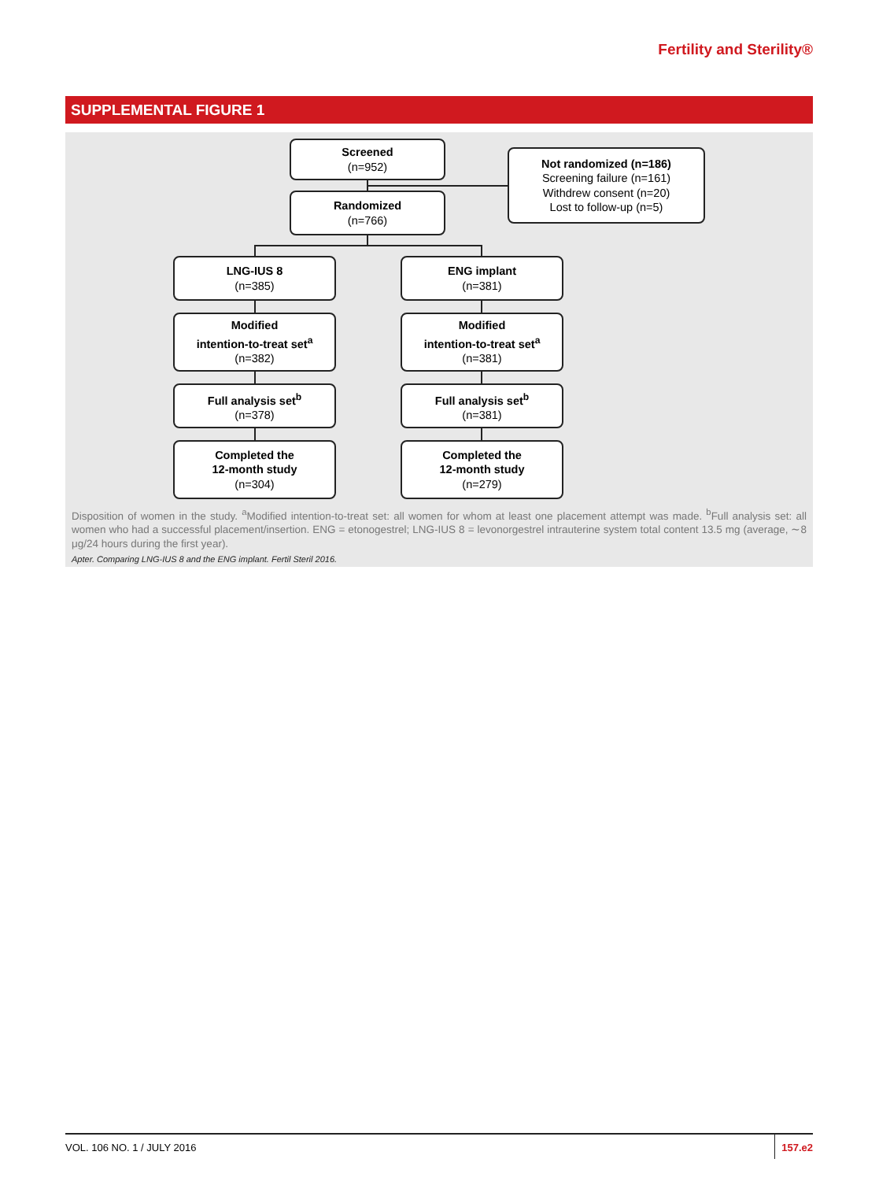Fertility and Sterility®
SUPPLEMENTAL FIGURE 1
Screened
(n=952)
Not randomized (n=186)
Screening failure (n=161)
Withdrew consent (n=20)
Lost to follow-up (n=5)
Randomized
(n=766)
LNG-IUS 8
(n=385)
ENG implant
(n=381)
Modified
intention-to-treat set<sup>a</sup>
(n=382)
Modified
intention-to-treat set<sup>a</sup>
(n=381)
Full analysis set<sup>b</sup>
(n=378)
Full analysis set<sup>b</sup>
(n=381)
Completed the
12-month study
(n=304)
Completed the
12-month study
(n=279)
Disposition of women in the study. <sup>a</sup>Modified intention-to-treat set: all women for whom at least one placement attempt was made. <sup>b</sup>Full analysis set: all women who had a successful placement/insertion. ENG = etonogestrel; LNG-IUS 8 = levonorgestrel intrauterine system total content 13.5 mg (average, ∼8 μg/24 hours during the first year).
Apter. Comparing LNG-IUS 8 and the ENG implant. Fertil Steril 2016.
VOL. 106 NO. 1 / JULY 2016
157.e2